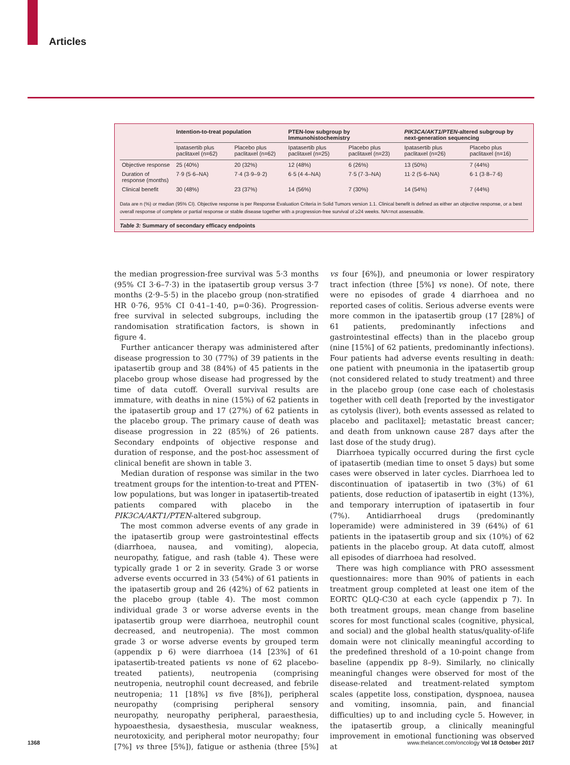Articles
| | Intention-to-treat population | | PTEN-low subgroup by Immunohistochemistry | | PIK3CA/AKT1/PTEN -altered subgroup by next-generation sequencing | |
| --- | --- | --- | --- | --- | --- | --- |
| | Ipatasertib plus paclitaxel (n=62) | Placebo plus paclitaxel (n=62) | Ipatasertib plus paclitaxel (n=25) | Placebo plus paclitaxel (n=23) | Ipatasertib plus paclitaxel (n=26) | Placebo plus paclitaxel (n=16) |
| Objective response | 25 (40%) | 20 (32%) | 12 (48%) | 6 (26%) | 13 (50%) | 7 (44%) |
| Duration of response (months) | 7·9 (5·6–NA) | 7·4 (3·9–9·2) | 6·5 (4·4–NA) | 7·5 (7·3–NA) | 11·2 (5·6–NA) | 6·1 (3·8–7·6) |
| Clinical benefit | 30 (48%) | 23 (37%) | 14 (56%) | 7 (30%) | 14 (54%) | 7 (44%) |
Data are n (%) or median (95% CI). Objective response is per Response Evaluation Criteria in Solid Tumors version 1.1. Clinical benefit is defined as either an objective response, or a best overall response of complete or partial response or stable disease together with a progression-free survival of ≥24 weeks. NA=not assessable.
Table 3: Summary of secondary efficacy endpoints
the median progression-free survival was 5·3 months (95% CI 3·6–7·3) in the ipatasertib group versus 3·7 months (2·9–5·5) in the placebo group (non-stratified HR 0·76, 95% CI 0·41–1·40, p=0·36). Progression-free survival in selected subgroups, including the randomisation stratification factors, is shown in figure 4.
Further anticancer therapy was administered after disease progression to 30 (77%) of 39 patients in the ipatasertib group and 38 (84%) of 45 patients in the placebo group whose disease had progressed by the time of data cutoff. Overall survival results are immature, with deaths in nine (15%) of 62 patients in the ipatasertib group and 17 (27%) of 62 patients in the placebo group. The primary cause of death was disease progression in 22 (85%) of 26 patients. Secondary endpoints of objective response and duration of response, and the post-hoc assessment of clinical benefit are shown in table 3.
Median duration of response was similar in the two treatment groups for the intention-to-treat and PTEN-low populations, but was longer in ipatasertib-treated patients compared with placebo in the PIK3CA/AKT1/PTEN-altered subgroup.
The most common adverse events of any grade in the ipatasertib group were gastrointestinal effects (diarrhoea, nausea, and vomiting), alopecia, neuropathy, fatigue, and rash (table 4). These were typically grade 1 or 2 in severity. Grade 3 or worse adverse events occurred in 33 (54%) of 61 patients in the ipatasertib group and 26 (42%) of 62 patients in the placebo group (table 4). The most common individual grade 3 or worse adverse events in the ipatasertib group were diarrhoea, neutrophil count decreased, and neutropenia). The most common grade 3 or worse adverse events by grouped term (appendix p 6) were diarrhoea (14 [23%] of 61 ipatasertib-treated patients vs none of 62 placebo-treated patients), neutropenia (comprising neutropenia, neutrophil count decreased, and febrile neutropenia; 11 [18%] vs five [8%]), peripheral neuropathy (comprising peripheral sensory neuropathy, neuropathy peripheral, paraesthesia, hypoaesthesia, dysaesthesia, muscular weakness, neurotoxicity, and peripheral motor neuropathy; four [7%] vs three [5%]), fatigue or asthenia (three [5%] vs four [6%]), and pneumonia or lower respiratory tract infection (three [5%] vs none). Of note, there were no episodes of grade 4 diarrhoea and no reported cases of colitis. Serious adverse events were more common in the ipatasertib group (17 [28%] of 61 patients, predominantly infections and gastrointestinal effects) than in the placebo group (nine [15%] of 62 patients, predominantly infections). Four patients had adverse events resulting in death: one patient with pneumonia in the ipatasertib group (not considered related to study treatment) and three in the placebo group (one case each of cholestasis together with cell death [reported by the investigator as cytolysis (liver), both events assessed as related to placebo and paclitaxel]; metastatic breast cancer; and death from unknown cause 287 days after the last dose of the study drug).
Diarrhoea typically occurred during the first cycle of ipatasertib (median time to onset 5 days) but some cases were observed in later cycles. Diarrhoea led to discontinuation of ipatasertib in two (3%) of 61 patients, dose reduction of ipatasertib in eight (13%), and temporary interruption of ipatasertib in four (7%). Antidiarrhoeal drugs (predominantly loperamide) were administered in 39 (64%) of 61 patients in the ipatasertib group and six (10%) of 62 patients in the placebo group. At data cutoff, almost all episodes of diarrhoea had resolved.
There was high compliance with PRO assessment questionnaires: more than 90% of patients in each treatment group completed at least one item of the EORTC QLQ-C30 at each cycle (appendix p 7). In both treatment groups, mean change from baseline scores for most functional scales (cognitive, physical, and social) and the global health status/quality-of-life domain were not clinically meaningful according to the predefined threshold of a 10-point change from baseline (appendix pp 8–9). Similarly, no clinically meaningful changes were observed for most of the disease-related and treatment-related symptom scales (appetite loss, constipation, dyspnoea, nausea and vomiting, insomnia, pain, and financial difficulties) up to and including cycle 5. However, in the ipatasertib group, a clinically meaningful improvement in emotional functioning was observed at
1368 www.thelancet.com/oncology Vol 18 October 2017